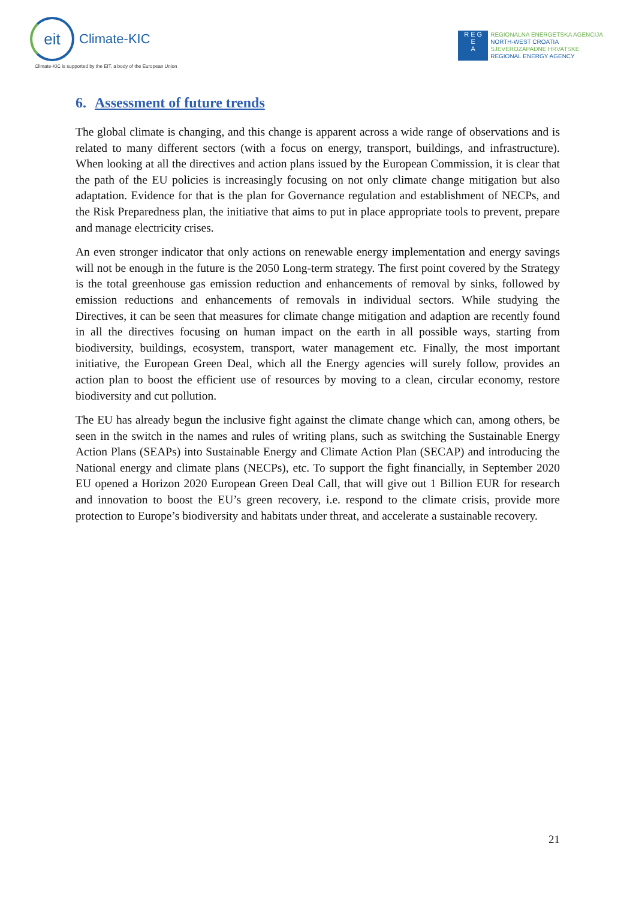eit
Climate-KIC
Climate-KIC is supported by the EIT, a body of the European Union
R E G
E
A
REGIONALNA ENERGETSKA AGENCIJA
NORTH-WEST CROATIA
SJEVEROZAPADNE HRVATSKE
REGIONAL ENERGY AGENCY
6. Assessment of future trends
The global climate is changing, and this change is apparent across a wide range of observations and is related to many different sectors (with a focus on energy, transport, buildings, and infrastructure). When looking at all the directives and action plans issued by the European Commission, it is clear that the path of the EU policies is increasingly focusing on not only climate change mitigation but also adaptation. Evidence for that is the plan for Governance regulation and establishment of NECPs, and the Risk Preparedness plan, the initiative that aims to put in place appropriate tools to prevent, prepare and manage electricity crises.
An even stronger indicator that only actions on renewable energy implementation and energy savings will not be enough in the future is the 2050 Long-term strategy. The first point covered by the Strategy is the total greenhouse gas emission reduction and enhancements of removal by sinks, followed by emission reductions and enhancements of removals in individual sectors. While studying the Directives, it can be seen that measures for climate change mitigation and adaption are recently found in all the directives focusing on human impact on the earth in all possible ways, starting from biodiversity, buildings, ecosystem, transport, water management etc. Finally, the most important initiative, the European Green Deal, which all the Energy agencies will surely follow, provides an action plan to boost the efficient use of resources by moving to a clean, circular economy, restore biodiversity and cut pollution.
The EU has already begun the inclusive fight against the climate change which can, among others, be seen in the switch in the names and rules of writing plans, such as switching the Sustainable Energy Action Plans (SEAPs) into Sustainable Energy and Climate Action Plan (SECAP) and introducing the National energy and climate plans (NECPs), etc. To support the fight financially, in September 2020 EU opened a Horizon 2020 European Green Deal Call, that will give out 1 Billion EUR for research and innovation to boost the EU’s green recovery, i.e. respond to the climate crisis, provide more protection to Europe’s biodiversity and habitats under threat, and accelerate a sustainable recovery.
21